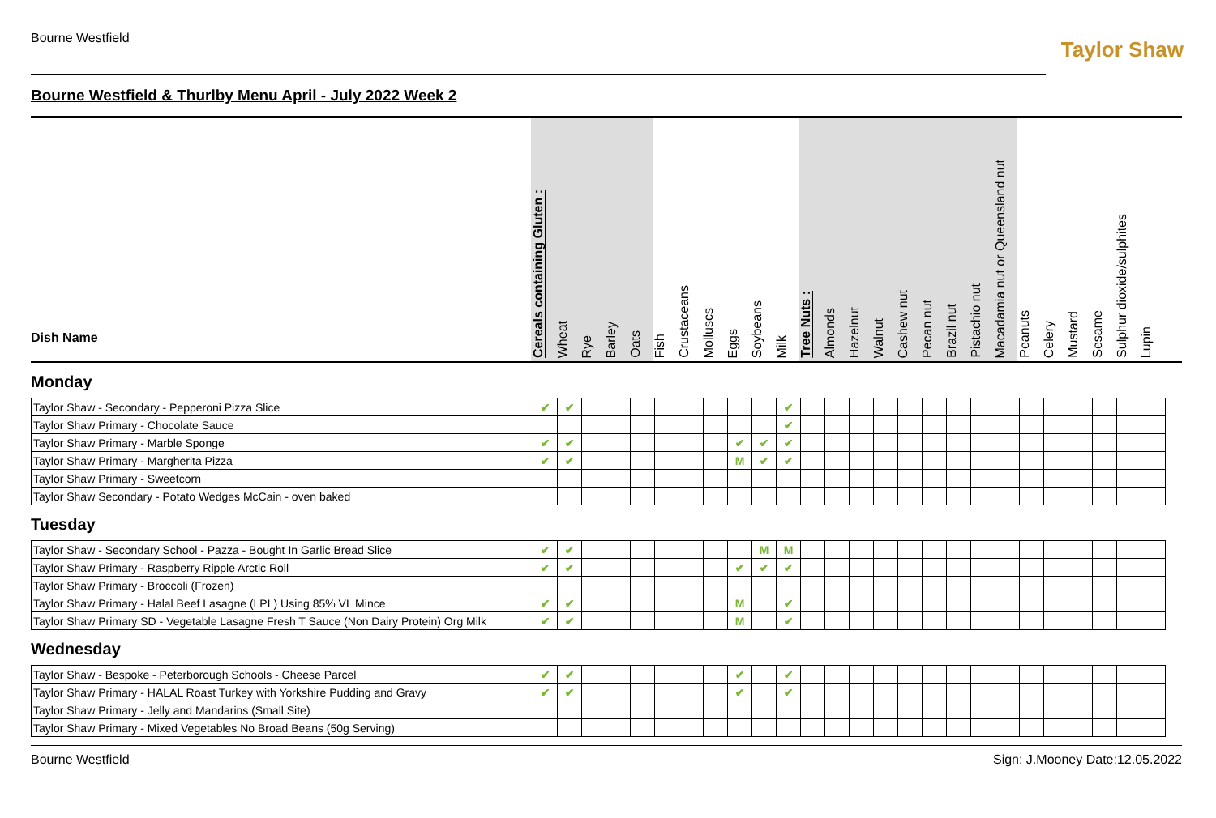Bourne Westfield Taylor Shaw
Bourne Westfield & Thurlby Menu April - July 2022 Week 2
| Dish Name | Cereals containing Gluten : | Wheat | Rye | Barley | Oats | Fish | Crustaceans | Molluscs | Eggs | Soybeans | Milk | Tree Nuts : | Almonds | Hazelnut | Walnut | Cashew nut | Pecan nut | Brazil nut | Pistachio nut | Macadamia nut or Queensland nut | Peanuts | Celery | Mustard | Sesame | Sulphur dioxide/sulphites | Lupin |
| --- | --- | --- | --- | --- | --- | --- | --- | --- | --- | --- | --- | --- | --- | --- | --- | --- | --- | --- | --- | --- | --- | --- | --- | --- | --- | --- |
Monday
| Taylor Shaw - Secondary - Pepperoni Pizza Slice | ✔ | ✔ | | | | | | | | | ✔ | | | | | | | | | | | | | | | |
| Taylor Shaw Primary - Chocolate Sauce | | | | | | | | | | | ✔ | | | | | | | | | | | | | | | |
| Taylor Shaw Primary - Marble Sponge | ✔ | ✔ | | | | | | | ✔ | ✔ | ✔ | | | | | | | | | | | | | | | |
| Taylor Shaw Primary - Margherita Pizza | ✔ | ✔ | | | | | | | M | ✔ | ✔ | | | | | | | | | | | | | | | |
| Taylor Shaw Primary - Sweetcorn | | | | | | | | | | | | | | | | | | | | | | | | | | |
| Taylor Shaw Secondary - Potato Wedges McCain - oven baked | | | | | | | | | | | | | | | | | | | | | | | | | | |
Tuesday
| Taylor Shaw - Secondary School - Pazza - Bought In Garlic Bread Slice | ✔ | ✔ | | | | | | | | M | M | | | | | | | | | | | | | | | |
| Taylor Shaw Primary - Raspberry Ripple Arctic Roll | ✔ | ✔ | | | | | | | ✔ | ✔ | ✔ | | | | | | | | | | | | | | | |
| Taylor Shaw Primary - Broccoli (Frozen) | | | | | | | | | | | | | | | | | | | | | | | | | | |
| Taylor Shaw Primary - Halal Beef Lasagne (LPL) Using 85% VL Mince | ✔ | ✔ | | | | | | | M | | ✔ | | | | | | | | | | | | | | | |
| Taylor Shaw Primary SD - Vegetable Lasagne Fresh T Sauce (Non Dairy Protein) Org Milk | ✔ | ✔ | | | | | | | M | | ✔ | | | | | | | | | | | | | | | |
Wednesday
| Taylor Shaw - Bespoke - Peterborough Schools - Cheese Parcel | ✔ | ✔ | | | | | | | ✔ | | ✔ | | | | | | | | | | | | | | | |
| Taylor Shaw Primary - HALAL Roast Turkey with Yorkshire Pudding and Gravy | ✔ | ✔ | | | | | | | ✔ | | ✔ | | | | | | | | | | | | | | | |
| Taylor Shaw Primary - Jelly and Mandarins (Small Site) | | | | | | | | | | | | | | | | | | | | | | | | | | |
| Taylor Shaw Primary - Mixed Vegetables No Broad Beans (50g Serving) | | | | | | | | | | | | | | | | | | | | | | | | | | |
Bourne Westfield Sign: J.Mooney Date:12.05.2022